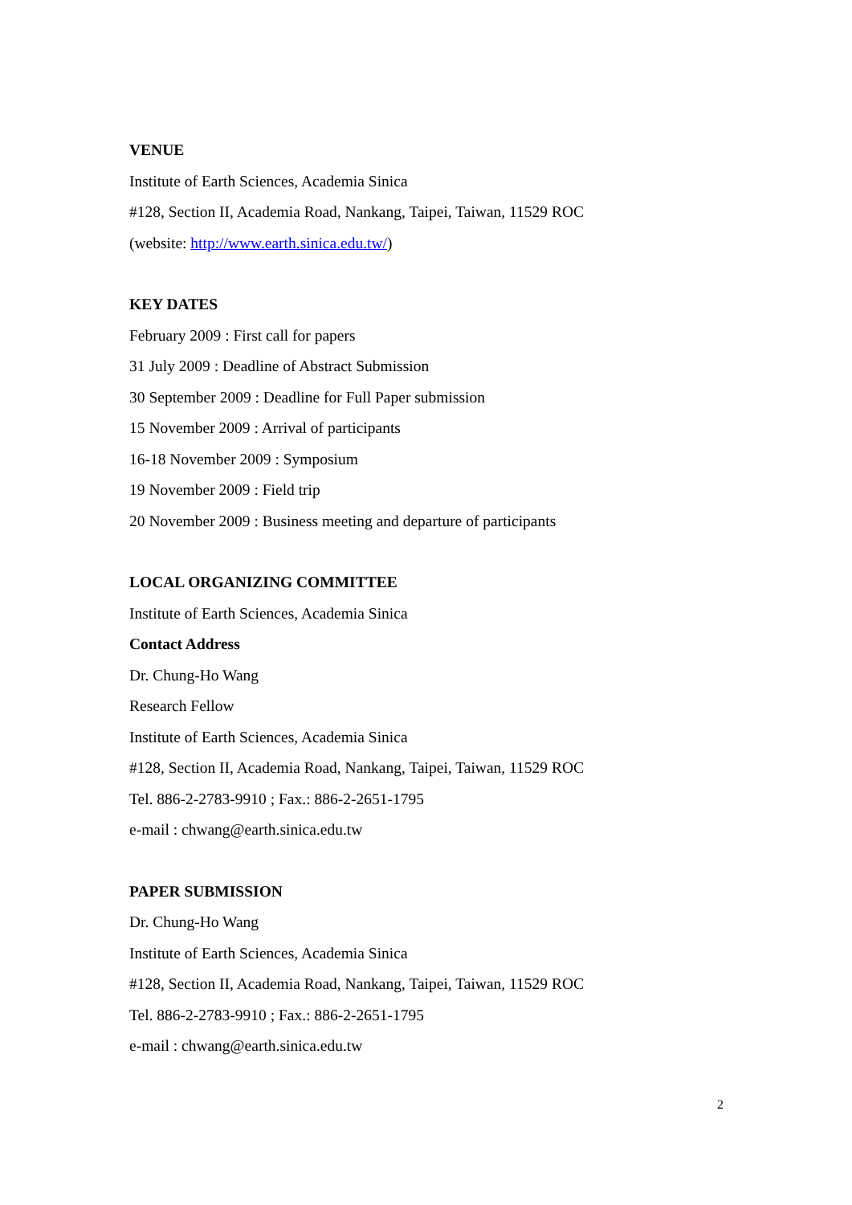VENUE
Institute of Earth Sciences, Academia Sinica
#128, Section II, Academia Road, Nankang, Taipei, Taiwan, 11529 ROC
(website: http://www.earth.sinica.edu.tw/)
KEY DATES
February 2009 : First call for papers
31 July 2009 : Deadline of Abstract Submission
30 September 2009 : Deadline for Full Paper submission
15 November 2009 : Arrival of participants
16-18 November 2009 : Symposium
19 November 2009 : Field trip
20 November 2009 : Business meeting and departure of participants
LOCAL ORGANIZING COMMITTEE
Institute of Earth Sciences, Academia Sinica
Contact Address
Dr. Chung-Ho Wang
Research Fellow
Institute of Earth Sciences, Academia Sinica
#128, Section II, Academia Road, Nankang, Taipei, Taiwan, 11529 ROC
Tel. 886-2-2783-9910 ; Fax.: 886-2-2651-1795
e-mail : chwang@earth.sinica.edu.tw
PAPER SUBMISSION
Dr. Chung-Ho Wang
Institute of Earth Sciences, Academia Sinica
#128, Section II, Academia Road, Nankang, Taipei, Taiwan, 11529 ROC
Tel. 886-2-2783-9910 ; Fax.: 886-2-2651-1795
e-mail : chwang@earth.sinica.edu.tw
2